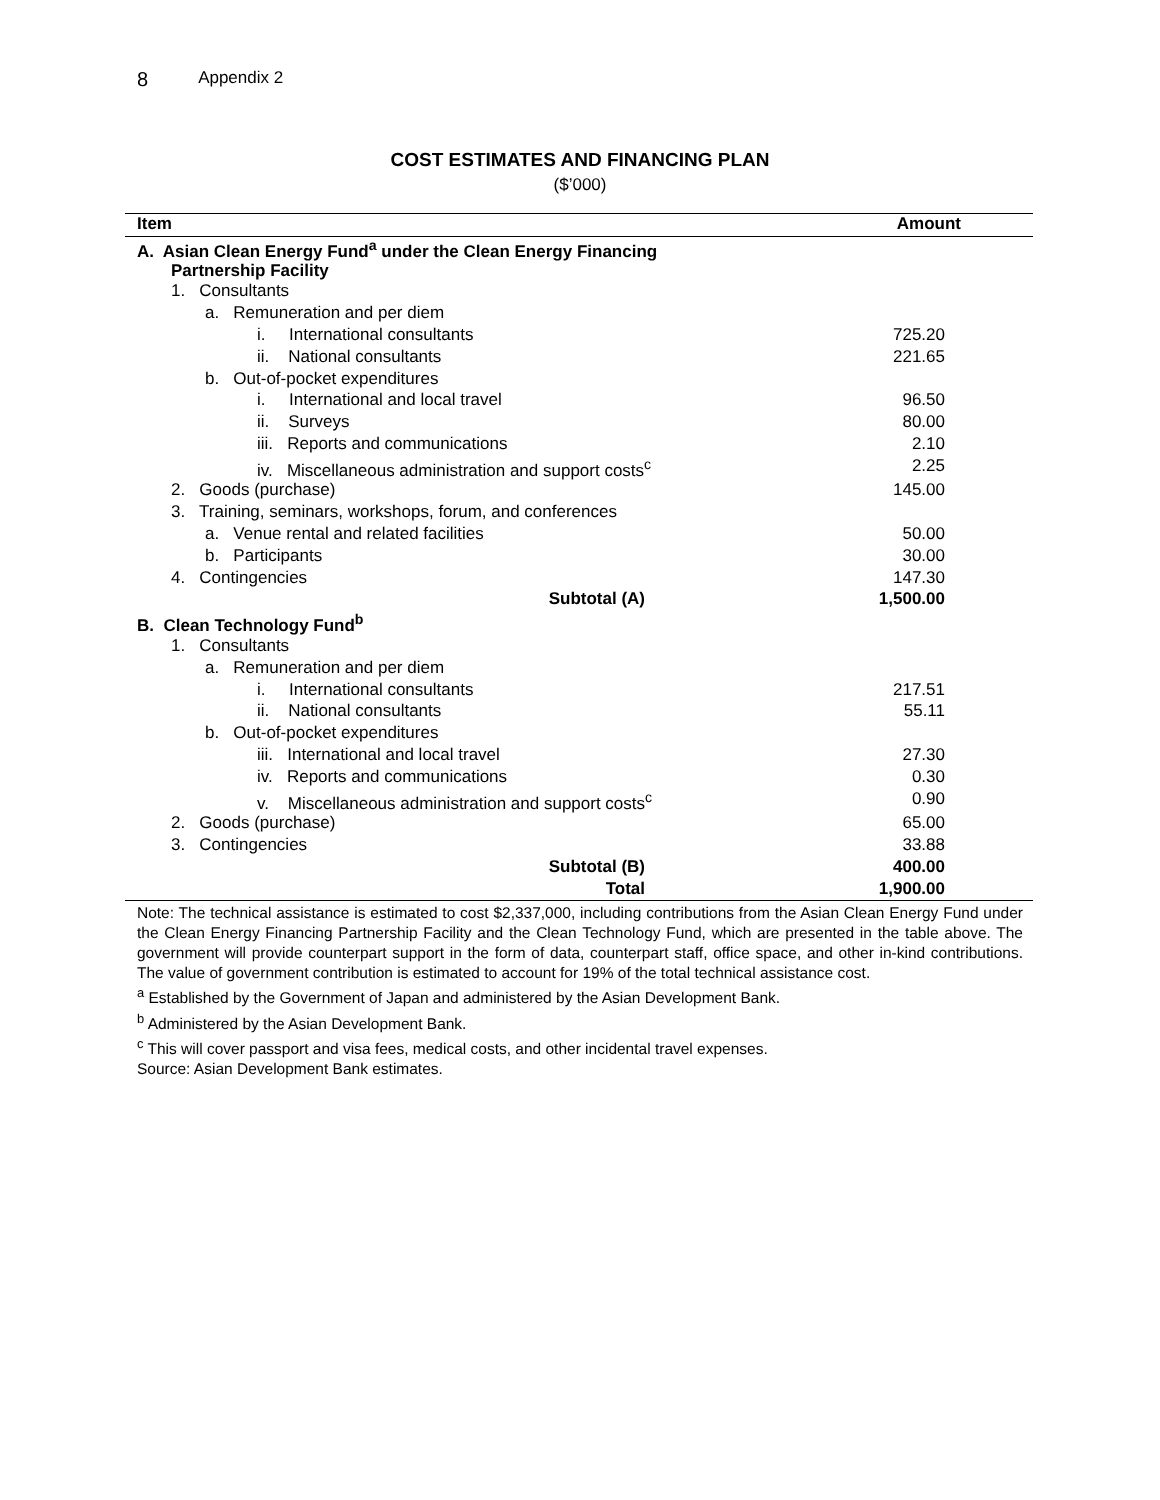8 Appendix 2
COST ESTIMATES AND FINANCING PLAN
($’000)
| Item | Amount |
| --- | --- |
| A. Asian Clean Energy Fund<sup>a</sup> under the Clean Energy Financing Partnership Facility | |
| 1. Consultants | |
| a. Remuneration and per diem | |
| i. International consultants | 725.20 |
| ii. National consultants | 221.65 |
| b. Out-of-pocket expenditures | |
| i. International and local travel | 96.50 |
| ii. Surveys | 80.00 |
| iii. Reports and communications | 2.10 |
| iv. Miscellaneous administration and support costs<sup>c</sup> | 2.25 |
| 2. Goods (purchase) | 145.00 |
| 3. Training, seminars, workshops, forum, and conferences | |
| a. Venue rental and related facilities | 50.00 |
| b. Participants | 30.00 |
| 4. Contingencies | 147.30 |
| Subtotal (A) | 1,500.00 |
| B. Clean Technology Fund<sup>b</sup> | |
| 1. Consultants | |
| a. Remuneration and per diem | |
| i. International consultants | 217.51 |
| ii. National consultants | 55.11 |
| b. Out-of-pocket expenditures | |
| iii. International and local travel | 27.30 |
| iv. Reports and communications | 0.30 |
| v. Miscellaneous administration and support costs<sup>c</sup> | 0.90 |
| 2. Goods (purchase) | 65.00 |
| 3. Contingencies | 33.88 |
| Subtotal (B) | 400.00 |
| Total | 1,900.00 |
Note: The technical assistance is estimated to cost $2,337,000, including contributions from the Asian Clean Energy Fund under the Clean Energy Financing Partnership Facility and the Clean Technology Fund, which are presented in the table above. The government will provide counterpart support in the form of data, counterpart staff, office space, and other in-kind contributions. The value of government contribution is estimated to account for 19% of the total technical assistance cost.
<sup>a</sup> Established by the Government of Japan and administered by the Asian Development Bank.
<sup>b</sup> Administered by the Asian Development Bank.
<sup>c</sup> This will cover passport and visa fees, medical costs, and other incidental travel expenses.
Source: Asian Development Bank estimates.